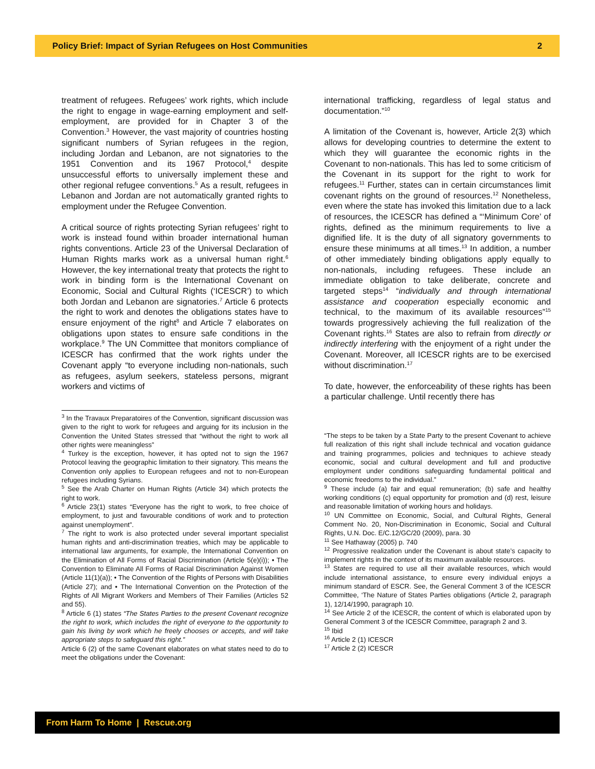Policy Brief: Impact of Syrian Refugees on Host Communities 2
treatment of refugees. Refugees’ work rights, which include the right to engage in wage-earning employment and self-employment, are provided for in Chapter 3 of the Convention.<sup>3</sup> However, the vast majority of countries hosting significant numbers of Syrian refugees in the region, including Jordan and Lebanon, are not signatories to the 1951 Convention and its 1967 Protocol,<sup>4</sup> despite unsuccessful efforts to universally implement these and other regional refugee conventions.<sup>5</sup> As a result, refugees in Lebanon and Jordan are not automatically granted rights to employment under the Refugee Convention.
A critical source of rights protecting Syrian refugees’ right to work is instead found within broader international human rights conventions. Article 23 of the Universal Declaration of Human Rights marks work as a universal human right.<sup>6</sup> However, the key international treaty that protects the right to work in binding form is the International Covenant on Economic, Social and Cultural Rights (‘ICESCR’) to which both Jordan and Lebanon are signatories.<sup>7</sup> Article 6 protects the right to work and denotes the obligations states have to ensure enjoyment of the right<sup>8</sup> and Article 7 elaborates on obligations upon states to ensure safe conditions in the workplace.<sup>9</sup> The UN Committee that monitors compliance of ICESCR has confirmed that the work rights under the Covenant apply “to everyone including non-nationals, such as refugees, asylum seekers, stateless persons, migrant workers and victims of
<sup>3</sup> In the Travaux Preparatoires of the Convention, significant discussion was given to the right to work for refugees and arguing for its inclusion in the Convention the United States stressed that “without the right to work all other rights were meaningless”
<sup>4</sup> Turkey is the exception, however, it has opted not to sign the 1967 Protocol leaving the geographic limitation to their signatory. This means the Convention only applies to European refugees and not to non-European refugees including Syrians.
<sup>5</sup> See the Arab Charter on Human Rights (Article 34) which protects the right to work.
<sup>6</sup> Article 23(1) states “Everyone has the right to work, to free choice of employment, to just and favourable conditions of work and to protection against unemployment”.
<sup>7</sup> The right to work is also protected under several important specialist human rights and anti-discrimination treaties, which may be applicable to international law arguments, for example, the International Convention on the Elimination of All Forms of Racial Discrimination (Article 5(e)(i)); • The Convention to Eliminate All Forms of Racial Discrimination Against Women (Article 11(1)(a)); • The Convention of the Rights of Persons with Disabilities (Article 27); and • The International Convention on the Protection of the Rights of All Migrant Workers and Members of Their Families (Articles 52 and 55).
<sup>8</sup> Article 6 (1) states “The States Parties to the present Covenant recognize the right to work, which includes the right of everyone to the opportunity to gain his living by work which he freely chooses or accepts, and will take appropriate steps to safeguard this right.”
Article 6 (2) of the same Covenant elaborates on what states need to do to meet the obligations under the Covenant:
international trafficking, regardless of legal status and documentation.”<sup>10</sup>
A limitation of the Covenant is, however, Article 2(3) which allows for developing countries to determine the extent to which they will guarantee the economic rights in the Covenant to non-nationals. This has led to some criticism of the Covenant in its support for the right to work for refugees.<sup>11</sup> Further, states can in certain circumstances limit covenant rights on the ground of resources.<sup>12</sup> Nonetheless, even where the state has invoked this limitation due to a lack of resources, the ICESCR has defined a “‘Minimum Core’ of rights, defined as the minimum requirements to live a dignified life. It is the duty of all signatory governments to ensure these minimums at all times.<sup>13</sup> In addition, a number of other immediately binding obligations apply equally to non-nationals, including refugees. These include an immediate obligation to take deliberate, concrete and targeted steps<sup>14</sup> “individually and through international assistance and cooperation especially economic and technical, to the maximum of its available resources”<sup>15</sup> towards progressively achieving the full realization of the Covenant rights.<sup>16</sup> States are also to refrain from directly or indirectly interfering with the enjoyment of a right under the Covenant. Moreover, all ICESCR rights are to be exercised without discrimination.<sup>17</sup>
To date, however, the enforceability of these rights has been a particular challenge. Until recently there has
“The steps to be taken by a State Party to the present Covenant to achieve full realization of this right shall include technical and vocation guidance and training programmes, policies and techniques to achieve steady economic, social and cultural development and full and productive employment under conditions safeguarding fundamental political and economic freedoms to the individual.”
<sup>9</sup> These include (a) fair and equal remuneration; (b) safe and healthy working conditions (c) equal opportunity for promotion and (d) rest, leisure and reasonable limitation of working hours and holidays.
<sup>10</sup> UN Committee on Economic, Social, and Cultural Rights, General Comment No. 20, Non-Discrimination in Economic, Social and Cultural Rights, U.N. Doc. E/C.12/GC/20 (2009), para. 30
<sup>11</sup> See Hathaway (2005) p. 740
<sup>12</sup> Progressive realization under the Covenant is about state’s capacity to implement rights in the context of its maximum available resources.
<sup>13</sup> States are required to use all their available resources, which would include international assistance, to ensure every individual enjoys a minimum standard of ESCR. See, the General Comment 3 of the ICESCR Committee, ‘The Nature of States Parties obligations (Article 2, paragraph 1), 12/14/1990, paragraph 10.
<sup>14</sup> See Article 2 of the ICESCR, the content of which is elaborated upon by General Comment 3 of the ICESCR Committee, paragraph 2 and 3.
<sup>15</sup> Ibid
<sup>16</sup> Article 2 (1) ICESCR
<sup>17</sup> Article 2 (2) ICESCR
From Harm To Home | Rescue.org